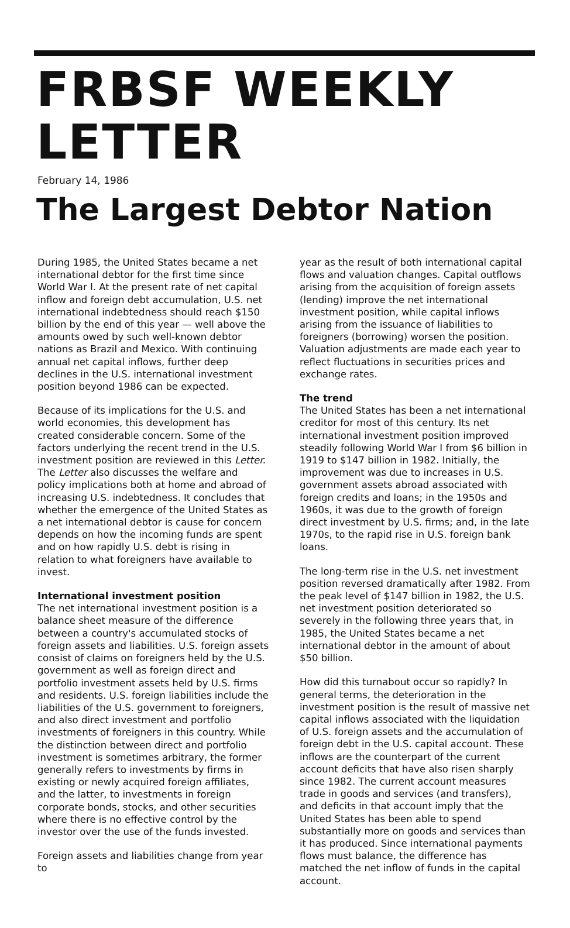FRBSF WEEKLY LETTER
February 14, 1986
The Largest Debtor Nation
During 1985, the United States became a net international debtor for the first time since World War I. At the present rate of net capital inflow and foreign debt accumulation, U.S. net international indebtedness should reach $150 billion by the end of this year — well above the amounts owed by such well-known debtor nations as Brazil and Mexico. With continuing annual net capital inflows, further deep declines in the U.S. international investment position beyond 1986 can be expected.
Because of its implications for the U.S. and world economies, this development has created considerable concern. Some of the factors underlying the recent trend in the U.S. investment position are reviewed in this Letter. The Letter also discusses the welfare and policy implications both at home and abroad of increasing U.S. indebtedness. It concludes that whether the emergence of the United States as a net international debtor is cause for concern depends on how the incoming funds are spent and on how rapidly U.S. debt is rising in relation to what foreigners have available to invest.
International investment position
The net international investment position is a balance sheet measure of the difference between a country's accumulated stocks of foreign assets and liabilities. U.S. foreign assets consist of claims on foreigners held by the U.S. government as well as foreign direct and portfolio investment assets held by U.S. firms and residents. U.S. foreign liabilities include the liabilities of the U.S. government to foreigners, and also direct investment and portfolio investments of foreigners in this country. While the distinction between direct and portfolio investment is sometimes arbitrary, the former generally refers to investments by firms in existing or newly acquired foreign affiliates, and the latter, to investments in foreign corporate bonds, stocks, and other securities where there is no effective control by the investor over the use of the funds invested.
Foreign assets and liabilities change from year to
year as the result of both international capital flows and valuation changes. Capital outflows arising from the acquisition of foreign assets (lending) improve the net international investment position, while capital inflows arising from the issuance of liabilities to foreigners (borrowing) worsen the position. Valuation adjustments are made each year to reflect fluctuations in securities prices and exchange rates.
The trend
The United States has been a net international creditor for most of this century. Its net international investment position improved steadily following World War I from $6 billion in 1919 to $147 billion in 1982. Initially, the improvement was due to increases in U.S. government assets abroad associated with foreign credits and loans; in the 1950s and 1960s, it was due to the growth of foreign direct investment by U.S. firms; and, in the late 1970s, to the rapid rise in U.S. foreign bank loans.
The long-term rise in the U.S. net investment position reversed dramatically after 1982. From the peak level of $147 billion in 1982, the U.S. net investment position deteriorated so severely in the following three years that, in 1985, the United States became a net international debtor in the amount of about $50 billion.
How did this turnabout occur so rapidly? In general terms, the deterioration in the investment position is the result of massive net capital inflows associated with the liquidation of U.S. foreign assets and the accumulation of foreign debt in the U.S. capital account. These inflows are the counterpart of the current account deficits that have also risen sharply since 1982. The current account measures trade in goods and services (and transfers), and deficits in that account imply that the United States has been able to spend substantially more on goods and services than it has produced. Since international payments flows must balance, the difference has matched the net inflow of funds in the capital account.